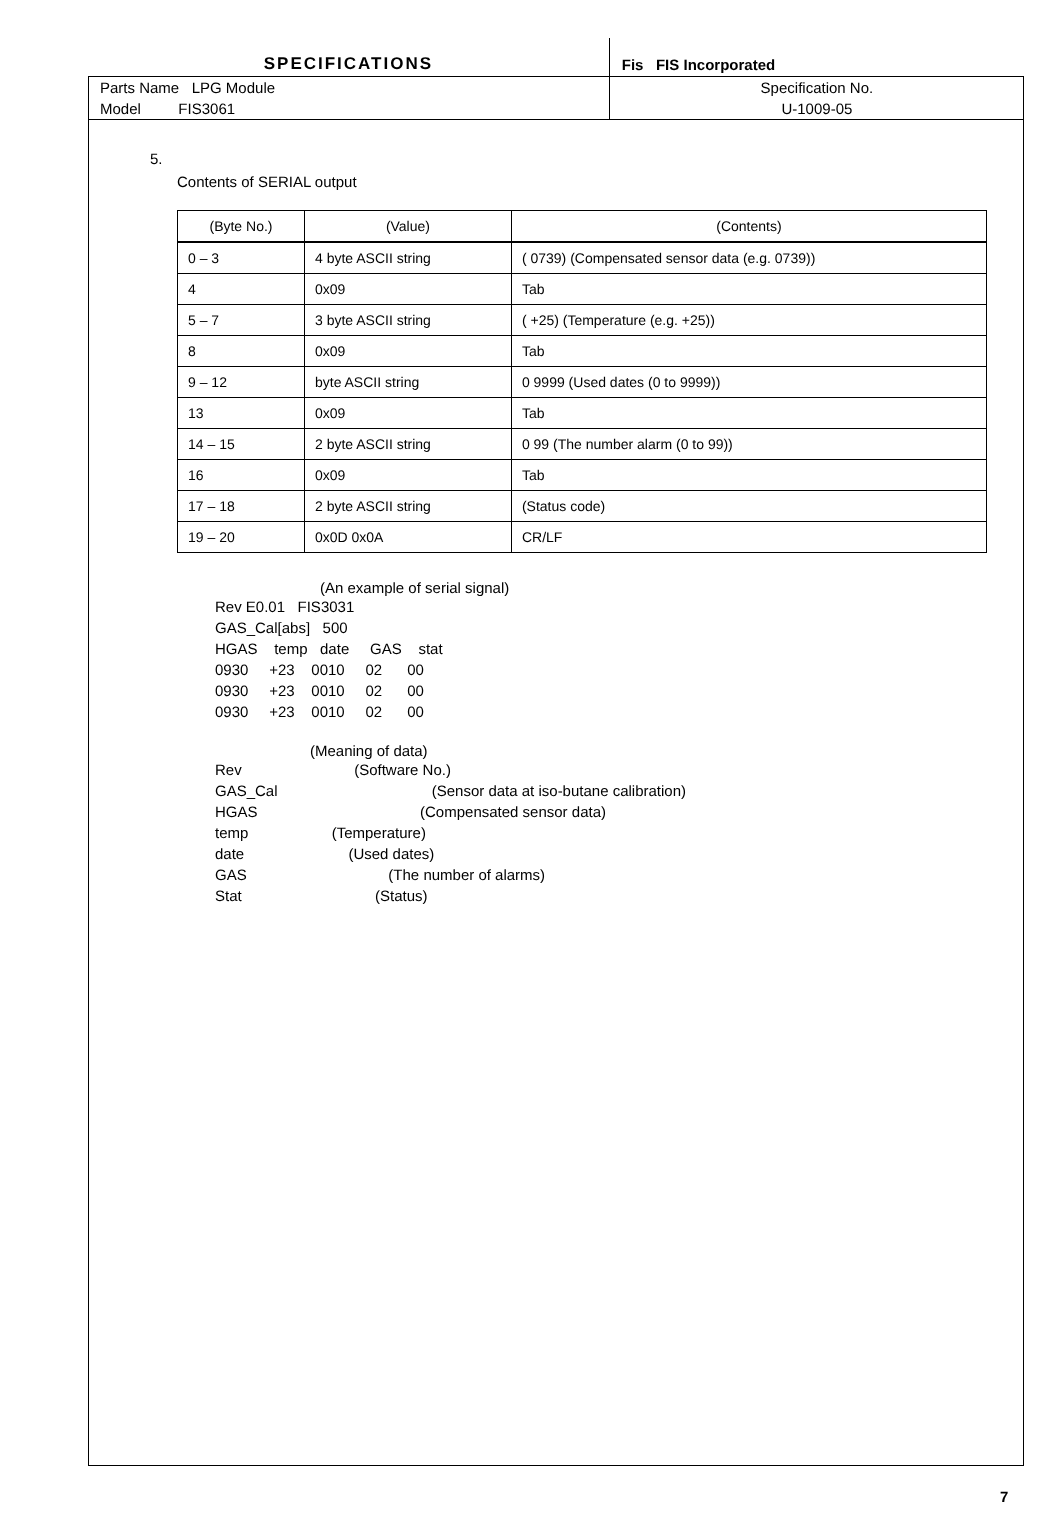| SPECIFICATIONS | | Fis FIS Incorporated |
| Parts Name LPG Module | | Specification No. |
| Model FIS3061 | | U-1009-05 |
5.
Contents of SERIAL output
| (Byte No.) | (Value) | (Contents) |
| --- | --- | --- |
| 0 – 3 | 4 byte ASCII string | ( 0739) (Compensated sensor data (e.g. 0739)) |
| 4 | 0x09 | Tab |
| 5 – 7 | 3 byte ASCII string | ( +25) (Temperature (e.g. +25)) |
| 8 | 0x09 | Tab |
| 9 – 12 | byte ASCII string | 0 9999 (Used dates (0 to 9999)) |
| 13 | 0x09 | Tab |
| 14 – 15 | 2 byte ASCII string | 0 99 (The number alarm (0 to 99)) |
| 16 | 0x09 | Tab |
| 17 – 18 | 2 byte ASCII string | (Status code) |
| 19 – 20 | 0x0D 0x0A | CR/LF |
(An example of serial signal)
Rev E0.01   FIS3031
GAS_Cal[abs]   500
HGAS    temp   date     GAS    stat
0930     +23    0010     02      00
0930     +23    0010     02      00
0930     +23    0010     02      00
(Meaning of data)
Rev                           (Software No.)
GAS_Cal                                     (Sensor data at iso-butane calibration)
HGAS                                       (Compensated sensor data)
temp                    (Temperature)
date                         (Used dates)
GAS                                  (The number of alarms)
Stat                                (Status)
7